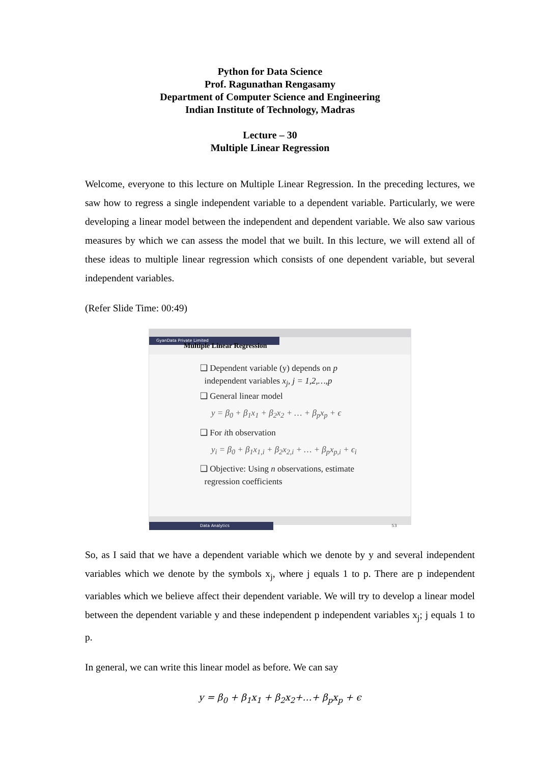Python for Data Science
Prof. Ragunathan Rengasamy
Department of Computer Science and Engineering
Indian Institute of Technology, Madras
Lecture – 30
Multiple Linear Regression
Welcome, everyone to this lecture on Multiple Linear Regression. In the preceding lectures, we saw how to regress a single independent variable to a dependent variable. Particularly, we were developing a linear model between the independent and dependent variable. We also saw various measures by which we can assess the model that we built. In this lecture, we will extend all of these ideas to multiple linear regression which consists of one dependent variable, but several independent variables.
(Refer Slide Time: 00:49)
GyanData Private Limited
Multiple Linear Regression
❑ Dependent variable (y) depends on p
independent variables x<sub>j</sub>, j = 1,2,…,p
❑ General linear model
y = β<sub>0</sub> + β<sub>1</sub>x<sub>1</sub> + β<sub>2</sub>x<sub>2</sub> + … + β<sub>p</sub>x<sub>p</sub> + ϵ
❑ For ith observation
y<sub>i</sub> = β<sub>0</sub> + β<sub>1</sub>x<sub>1,i</sub> + β<sub>2</sub>x<sub>2,i</sub> + … + β<sub>p</sub>x<sub>p,i</sub> + ϵ<sub>i</sub>
❑ Objective: Using n observations, estimate
regression coefficients
Data Analytics 53
So, as I said that we have a dependent variable which we denote by y and several independent variables which we denote by the symbols x<sub>j</sub>, where j equals 1 to p. There are p independent variables which we believe affect their dependent variable. We will try to develop a linear model between the dependent variable y and these independent p independent variables x<sub>j</sub>; j equals 1 to p.
In general, we can write this linear model as before. We can say
y = β<sub>0</sub> + β<sub>1</sub>x<sub>1</sub> + β<sub>2</sub>x<sub>2</sub>+…+ β<sub>p</sub>x<sub>p</sub> + ϵ